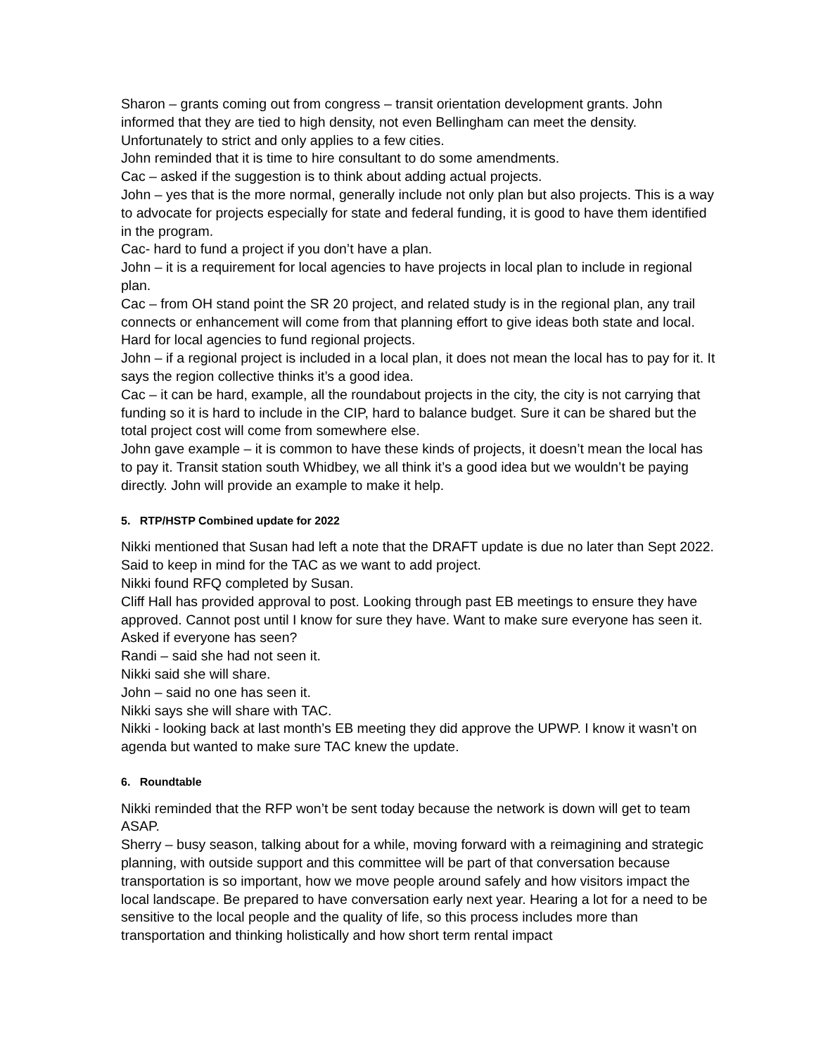Sharon – grants coming out from congress – transit orientation development grants. John informed that they are tied to high density, not even Bellingham can meet the density. Unfortunately to strict and only applies to a few cities.
John reminded that it is time to hire consultant to do some amendments.
Cac – asked if the suggestion is to think about adding actual projects.
John – yes that is the more normal, generally include not only plan but also projects. This is a way to advocate for projects especially for state and federal funding, it is good to have them identified in the program.
Cac- hard to fund a project if you don’t have a plan.
John – it is a requirement for local agencies to have projects in local plan to include in regional plan.
Cac – from OH stand point the SR 20 project, and related study is in the regional plan, any trail connects or enhancement will come from that planning effort to give ideas both state and local. Hard for local agencies to fund regional projects.
John – if a regional project is included in a local plan, it does not mean the local has to pay for it. It says the region collective thinks it’s a good idea.
Cac – it can be hard, example, all the roundabout projects in the city, the city is not carrying that funding so it is hard to include in the CIP, hard to balance budget. Sure it can be shared but the total project cost will come from somewhere else.
John gave example – it is common to have these kinds of projects, it doesn’t mean the local has to pay it. Transit station south Whidbey, we all think it’s a good idea but we wouldn’t be paying directly. John will provide an example to make it help.
5. RTP/HSTP Combined update for 2022
Nikki mentioned that Susan had left a note that the DRAFT update is due no later than Sept 2022. Said to keep in mind for the TAC as we want to add project.
Nikki found RFQ completed by Susan.
Cliff Hall has provided approval to post. Looking through past EB meetings to ensure they have approved. Cannot post until I know for sure they have. Want to make sure everyone has seen it. Asked if everyone has seen?
Randi – said she had not seen it.
Nikki said she will share.
John – said no one has seen it.
Nikki says she will share with TAC.
Nikki - looking back at last month’s EB meeting they did approve the UPWP. I know it wasn’t on agenda but wanted to make sure TAC knew the update.
6. Roundtable
Nikki reminded that the RFP won’t be sent today because the network is down will get to team ASAP.
Sherry – busy season, talking about for a while, moving forward with a reimagining and strategic planning, with outside support and this committee will be part of that conversation because transportation is so important, how we move people around safely and how visitors impact the local landscape. Be prepared to have conversation early next year. Hearing a lot for a need to be sensitive to the local people and the quality of life, so this process includes more than transportation and thinking holistically and how short term rental impact